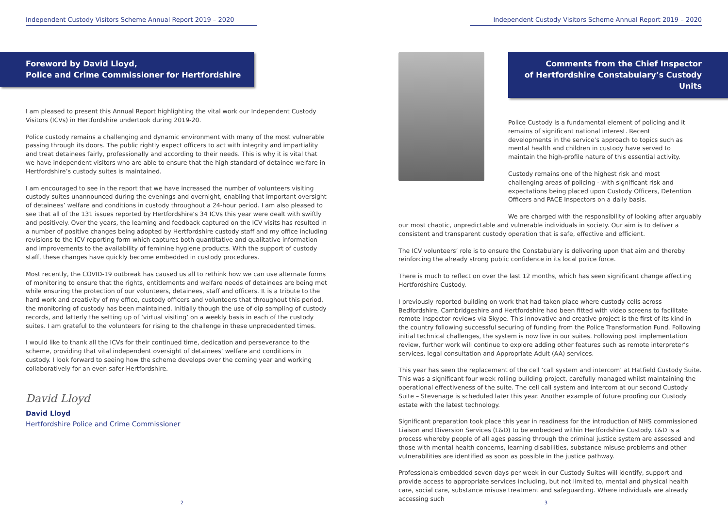Independent Custody Visitors Scheme Annual Report 2019 – 2020
Foreword by David Lloyd,
Police and Crime Commissioner for Hertfordshire
I am pleased to present this Annual Report highlighting the vital work our Independent Custody Visitors (ICVs) in Hertfordshire undertook during 2019-20.
Police custody remains a challenging and dynamic environment with many of the most vulnerable passing through its doors. The public rightly expect officers to act with integrity and impartiality and treat detainees fairly, professionally and according to their needs. This is why it is vital that we have independent visitors who are able to ensure that the high standard of detainee welfare in Hertfordshire’s custody suites is maintained.
I am encouraged to see in the report that we have increased the number of volunteers visiting custody suites unannounced during the evenings and overnight, enabling that important oversight of detainees’ welfare and conditions in custody throughout a 24-hour period. I am also pleased to see that all of the 131 issues reported by Hertfordshire’s 34 ICVs this year were dealt with swiftly and positively. Over the years, the learning and feedback captured on the ICV visits has resulted in a number of positive changes being adopted by Hertfordshire custody staff and my office including revisions to the ICV reporting form which captures both quantitative and qualitative information and improvements to the availability of feminine hygiene products. With the support of custody staff, these changes have quickly become embedded in custody procedures.
Most recently, the COVID-19 outbreak has caused us all to rethink how we can use alternate forms of monitoring to ensure that the rights, entitlements and welfare needs of detainees are being met while ensuring the protection of our volunteers, detainees, staff and officers. It is a tribute to the hard work and creativity of my office, custody officers and volunteers that throughout this period, the monitoring of custody has been maintained. Initially though the use of dip sampling of custody records, and latterly the setting up of ‘virtual visiting’ on a weekly basis in each of the custody suites. I am grateful to the volunteers for rising to the challenge in these unprecedented times.
I would like to thank all the ICVs for their continued time, dedication and perseverance to the scheme, providing that vital independent oversight of detainees’ welfare and conditions in custody. I look forward to seeing how the scheme develops over the coming year and working collaboratively for an even safer Hertfordshire.
David Lloyd
David Lloyd
Hertfordshire Police and Crime Commissioner
2
Independent Custody Visitors Scheme Annual Report 2019 – 2020
Comments from the Chief Inspector
of Hertfordshire Constabulary’s Custody Units
Police Custody is a fundamental element of policing and it remains of significant national interest. Recent developments in the service’s approach to topics such as mental health and children in custody have served to maintain the high-profile nature of this essential activity.
Custody remains one of the highest risk and most challenging areas of policing - with significant risk and expectations being placed upon Custody Officers, Detention Officers and PACE Inspectors on a daily basis.
We are charged with the responsibility of looking after arguably our most chaotic, unpredictable and vulnerable individuals in society. Our aim is to deliver a consistent and transparent custody operation that is safe, effective and efficient.
The ICV volunteers’ role is to ensure the Constabulary is delivering upon that aim and thereby reinforcing the already strong public confidence in its local police force.
There is much to reflect on over the last 12 months, which has seen significant change affecting Hertfordshire Custody.
I previously reported building on work that had taken place where custody cells across Bedfordshire, Cambridgeshire and Hertfordshire had been fitted with video screens to facilitate remote Inspector reviews via Skype. This innovative and creative project is the first of its kind in the country following successful securing of funding from the Police Transformation Fund. Following initial technical challenges, the system is now live in our suites. Following post implementation review, further work will continue to explore adding other features such as remote interpreter’s services, legal consultation and Appropriate Adult (AA) services.
This year has seen the replacement of the cell ‘call system and intercom’ at Hatfield Custody Suite. This was a significant four week rolling building project, carefully managed whilst maintaining the operational effectiveness of the suite. The cell call system and intercom at our second Custody Suite – Stevenage is scheduled later this year. Another example of future proofing our Custody estate with the latest technology.
Significant preparation took place this year in readiness for the introduction of NHS commissioned Liaison and Diversion Services (L&D) to be embedded within Hertfordshire Custody. L&D is a process whereby people of all ages passing through the criminal justice system are assessed and those with mental health concerns, learning disabilities, substance misuse problems and other vulnerabilities are identified as soon as possible in the justice pathway.
Professionals embedded seven days per week in our Custody Suites will identify, support and provide access to appropriate services including, but not limited to, mental and physical health care, social care, substance misuse treatment and safeguarding. Where individuals are already accessing such
3